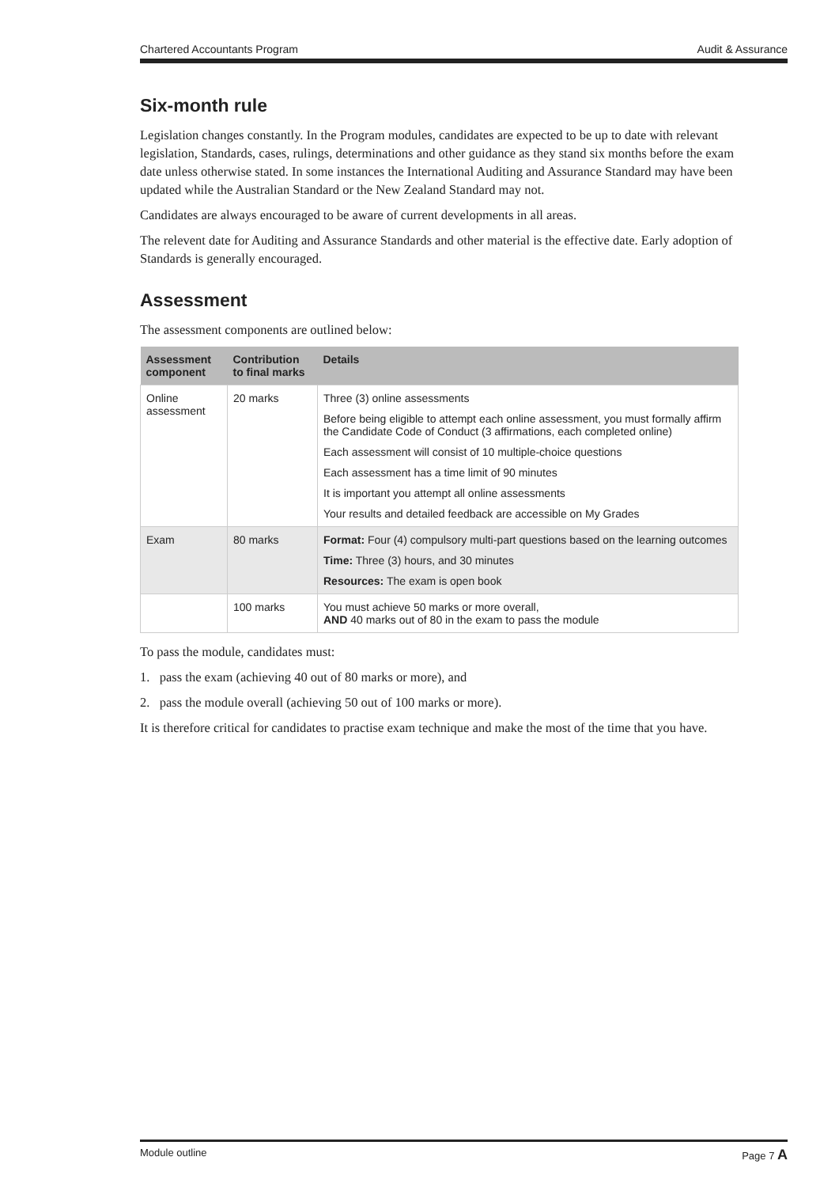Chartered Accountants Program Audit & Assurance
Six-month rule
Legislation changes constantly. In the Program modules, candidates are expected to be up to date with relevant legislation, Standards, cases, rulings, determinations and other guidance as they stand six months before the exam date unless otherwise stated. In some instances the International Auditing and Assurance Standard may have been updated while the Australian Standard or the New Zealand Standard may not.
Candidates are always encouraged to be aware of current developments in all areas.
The relevent date for Auditing and Assurance Standards and other material is the effective date. Early adoption of Standards is generally encouraged.
Assessment
The assessment components are outlined below:
| Assessment component | Contribution to final marks | Details |
| --- | --- | --- |
| Online assessment | 20 marks | Three (3) online assessments Before being eligible to attempt each online assessment, you must formally affirm the Candidate Code of Conduct (3 affirmations, each completed online) Each assessment will consist of 10 multiple-choice questions Each assessment has a time limit of 90 minutes It is important you attempt all online assessments Your results and detailed feedback are accessible on My Grades |
| Exam | 80 marks | Format: Four (4) compulsory multi-part questions based on the learning outcomes Time: Three (3) hours, and 30 minutes Resources: The exam is open book |
| | 100 marks | You must achieve 50 marks or more overall, AND 40 marks out of 80 in the exam to pass the module |
To pass the module, candidates must:
1. pass the exam (achieving 40 out of 80 marks or more), and
2. pass the module overall (achieving 50 out of 100 marks or more).
It is therefore critical for candidates to practise exam technique and make the most of the time that you have.
Module outline Page 7 A